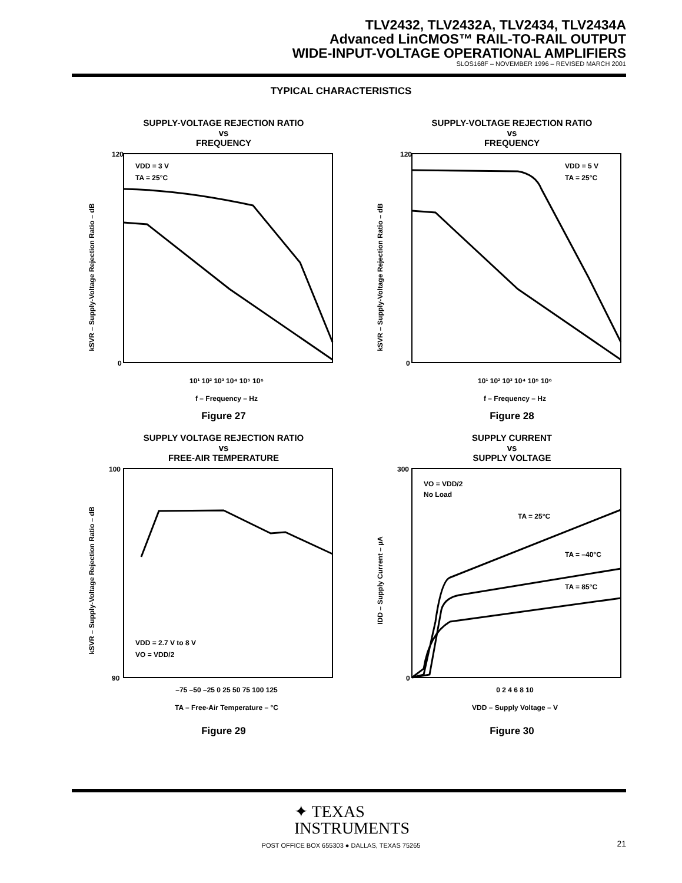TLV2432, TLV2432A, TLV2434, TLV2434A
Advanced LinCMOS™ RAIL-TO-RAIL OUTPUT
WIDE-INPUT-VOLTAGE OPERATIONAL AMPLIFIERS
SLOS168F – NOVEMBER 1996 – REVISED MARCH 2001
TYPICAL CHARACTERISTICS
SUPPLY-VOLTAGE REJECTION RATIO
vs
FREQUENCY
kSVR – Supply-Voltage Rejection Ratio – dB
120
0
10¹ 10² 10³ 10⁴ 10⁵ 10⁶
f – Frequency – Hz
VDD = 3 V
TA = 25°C
Figure 27
SUPPLY-VOLTAGE REJECTION RATIO
vs
FREQUENCY
kSVR – Supply-Voltage Rejection Ratio – dB
120
0
10¹ 10² 10³ 10⁴ 10⁵ 10⁶
f – Frequency – Hz
VDD = 5 V
TA = 25°C
Figure 28
SUPPLY VOLTAGE REJECTION RATIO
vs
FREE-AIR TEMPERATURE
kSVR – Supply-Voltage Rejection Ratio – dB
100
90
–75 –50 –25 0 25 50 75 100 125
TA – Free-Air Temperature – °C
VDD = 2.7 V to 8 V
VO = VDD/2
Figure 29
SUPPLY CURRENT
vs
SUPPLY VOLTAGE
IDD – Supply Current – µA
300
0
0 2 4 6 8 10
VDD – Supply Voltage – V
VO = VDD/2
No Load
TA = 25°C
TA = –40°C
TA = 85°C
Figure 30
✦ TEXAS
INSTRUMENTS
POST OFFICE BOX 655303 ● DALLAS, TEXAS 75265
21